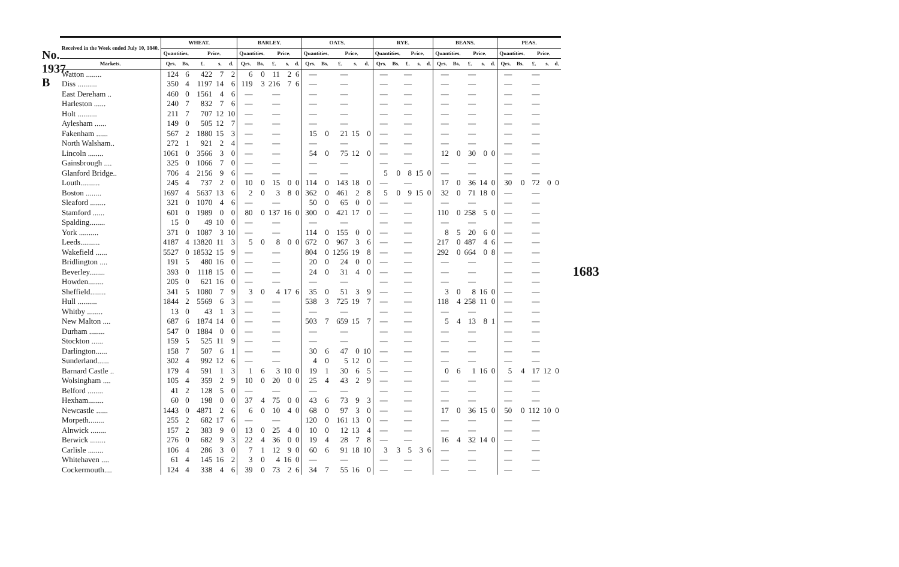No. 1937. B
| Received in the Week ended July 10, 1840. | WHEAT. | | | | | BARLEY. | | | | | OATS. | | | | | RYE. | | | | | BEANS. | | | | | PEAS. | | | | |
| --- | --- | --- | --- | --- | --- | --- | --- | --- | --- | --- | --- | --- | --- | --- | --- | --- | --- | --- | --- | --- | --- | --- | --- | --- | --- | --- | --- | --- | --- | --- |
| | Quantities. | | Price. | | | Quantities. | | Price. | | | Quantities. | | Price. | | | Quantities. | | Price. | | | Quantities. | | Price. | | | Quantities. | | Price. | | |
| Markets. | Qrs. | Bs. | £. | s. | d. | Qrs. | Bs. | £. | s. | d. | Qrs. | Bs. | £. | s. | d. | Qrs. | Bs. | £. | s. | d. | Qrs. | Bs. | £. | s. | d. | Qrs. | Bs. | £. | s. | d. |
| Watton ........ | 124 | 6 | 422 | 7 | 2 | 6 | 0 | 11 | 2 | 6 | — | | — | | | — | | — | | | — | | — | | | — | | — | | |
| Diss .......... | 350 | 4 | 1197 | 14 | 6 | 119 | 3 | 216 | 7 | 6 | — | | — | | | — | | — | | | — | | — | | | — | | — | | |
| East Dereham .. | 460 | 0 | 1561 | 4 | 6 | — | | — | | | — | | — | | | — | | — | | | — | | — | | | — | | — | | |
| Harleston ...... | 240 | 7 | 832 | 7 | 6 | — | | — | | | — | | — | | | — | | — | | | — | | — | | | — | | — | | |
| Holt .......... | 211 | 7 | 707 | 12 | 10 | — | | — | | | — | | — | | | — | | — | | | — | | — | | | — | | — | | |
| Aylesham ...... | 149 | 0 | 505 | 12 | 7 | — | | — | | | — | | — | | | — | | — | | | — | | — | | | — | | — | | |
| Fakenham ...... | 567 | 2 | 1880 | 15 | 3 | — | | — | | | 15 | 0 | 21 | 15 | 0 | — | | — | | | — | | — | | | — | | — | | |
| North Walsham.. | 272 | 1 | 921 | 2 | 4 | — | | — | | | — | | — | | | — | | — | | | — | | — | | | — | | — | | |
| Lincoln ........ | 1061 | 0 | 3566 | 3 | 0 | — | | — | | | 54 | 0 | 75 | 12 | 0 | — | | — | | | 12 | 0 | 30 | 0 | 0 | — | | — | | |
| Gainsbrough .... | 325 | 0 | 1066 | 7 | 0 | — | | — | | | — | | — | | | — | | — | | | — | | — | | | — | | — | | |
| Glanford Bridge.. | 706 | 4 | 2156 | 9 | 6 | — | | — | | | — | | — | | | 5 | 0 | 8 | 15 | 0 | — | | — | | | — | | — | | |
| Louth.......... | 245 | 4 | 737 | 2 | 0 | 10 | 0 | 15 | 0 | 0 | 114 | 0 | 143 | 18 | 0 | — | | — | | | 17 | 0 | 36 | 14 | 0 | 30 | 0 | 72 | 0 | 0 |
| Boston ........ | 1697 | 4 | 5637 | 13 | 6 | 2 | 0 | 3 | 8 | 0 | 362 | 0 | 461 | 2 | 8 | 5 | 0 | 9 | 15 | 0 | 32 | 0 | 71 | 18 | 0 | — | | — | | |
| Sleaford ........ | 321 | 0 | 1070 | 4 | 6 | — | | — | | | 50 | 0 | 65 | 0 | 0 | — | | — | | | — | | — | | | — | | — | | |
| Stamford ...... | 601 | 0 | 1989 | 0 | 0 | 80 | 0 | 137 | 16 | 0 | 300 | 0 | 421 | 17 | 0 | — | | — | | | 110 | 0 | 258 | 5 | 0 | — | | — | | |
| Spalding........ | 15 | 0 | 49 | 10 | 0 | — | | — | | | — | | — | | | — | | — | | | — | | — | | | — | | — | | |
| York .......... | 371 | 0 | 1087 | 3 | 10 | — | | — | | | 114 | 0 | 155 | 0 | 0 | — | | — | | | 8 | 5 | 20 | 6 | 0 | — | | — | | |
| Leeds.......... | 4187 | 4 | 13820 | 11 | 3 | 5 | 0 | 8 | 0 | 0 | 672 | 0 | 967 | 3 | 6 | — | | — | | | 217 | 0 | 487 | 4 | 6 | — | | — | | |
| Wakefield ...... | 5527 | 0 | 18532 | 15 | 9 | — | | — | | | 804 | 0 | 1256 | 19 | 8 | — | | — | | | 292 | 0 | 664 | 0 | 8 | — | | — | | |
| Bridlington .... | 191 | 5 | 480 | 16 | 0 | — | | — | | | 20 | 0 | 24 | 0 | 0 | — | | — | | | — | | — | | | — | | — | | |
| Beverley........ | 393 | 0 | 1118 | 15 | 0 | — | | — | | | 24 | 0 | 31 | 4 | 0 | — | | — | | | — | | — | | | — | | — | | |
| Howden........ | 205 | 0 | 621 | 16 | 0 | — | | — | | | — | | — | | | — | | — | | | — | | — | | | — | | — | | |
| Sheffield........ | 341 | 5 | 1080 | 7 | 9 | 3 | 0 | 4 | 17 | 6 | 35 | 0 | 51 | 3 | 9 | — | | — | | | 3 | 0 | 8 | 16 | 0 | — | | — | | |
| Hull .......... | 1844 | 2 | 5569 | 6 | 3 | — | | — | | | 538 | 3 | 725 | 19 | 7 | — | | — | | | 118 | 4 | 258 | 11 | 0 | — | | — | | |
| Whitby ........ | 13 | 0 | 43 | 1 | 3 | — | | — | | | — | | — | | | — | | — | | | — | | — | | | — | | — | | |
| New Malton .... | 687 | 6 | 1874 | 14 | 0 | — | | — | | | 503 | 7 | 659 | 15 | 7 | — | | — | | | 5 | 4 | 13 | 8 | 1 | — | | — | | |
| Durham ........ | 547 | 0 | 1884 | 0 | 0 | — | | — | | | — | | — | | | — | | — | | | — | | — | | | — | | — | | |
| Stockton ...... | 159 | 5 | 525 | 11 | 9 | — | | — | | | — | | — | | | — | | — | | | — | | — | | | — | | — | | |
| Darlington...... | 158 | 7 | 507 | 6 | 1 | — | | — | | | 30 | 6 | 47 | 0 | 10 | — | | — | | | — | | — | | | — | | — | | |
| Sunderland...... | 302 | 4 | 992 | 12 | 6 | — | | — | | | 4 | 0 | 5 | 12 | 0 | — | | — | | | — | | — | | | — | | — | | |
| Barnard Castle .. | 179 | 4 | 591 | 1 | 3 | 1 | 6 | 3 | 10 | 0 | 19 | 1 | 30 | 6 | 5 | — | | — | | | 0 | 6 | 1 | 16 | 0 | 5 | 4 | 17 | 12 | 0 |
| Wolsingham .... | 105 | 4 | 359 | 2 | 9 | 10 | 0 | 20 | 0 | 0 | 25 | 4 | 43 | 2 | 9 | — | | — | | | — | | — | | | — | | — | | |
| Belford ........ | 41 | 2 | 128 | 5 | 0 | — | | — | | | — | | — | | | — | | — | | | — | | — | | | — | | — | | |
| Hexham........ | 60 | 0 | 198 | 0 | 0 | 37 | 4 | 75 | 0 | 0 | 43 | 6 | 73 | 9 | 3 | — | | — | | | — | | — | | | — | | — | | |
| Newcastle ...... | 1443 | 0 | 4871 | 2 | 6 | 6 | 0 | 10 | 4 | 0 | 68 | 0 | 97 | 3 | 0 | — | | — | | | 17 | 0 | 36 | 15 | 0 | 50 | 0 | 112 | 10 | 0 |
| Morpeth........ | 255 | 2 | 682 | 17 | 6 | — | | — | | | 120 | 0 | 161 | 13 | 0 | — | | — | | | — | | — | | | — | | — | | |
| Alnwick ........ | 157 | 2 | 383 | 9 | 0 | 13 | 0 | 25 | 4 | 0 | 10 | 0 | 12 | 13 | 4 | — | | — | | | — | | — | | | — | | — | | |
| Berwick ........ | 276 | 0 | 682 | 9 | 3 | 22 | 4 | 36 | 0 | 0 | 19 | 4 | 28 | 7 | 8 | — | | — | | | 16 | 4 | 32 | 14 | 0 | — | | — | | |
| Carlisle ........ | 106 | 4 | 286 | 3 | 0 | 7 | 1 | 12 | 9 | 0 | 60 | 6 | 91 | 18 | 10 | 3 | 3 | 5 | 3 | 6 | — | | — | | | — | | — | | |
| Whitehaven .... | 61 | 4 | 145 | 16 | 2 | 3 | 0 | 4 | 16 | 0 | — | | — | | | — | | — | | | — | | — | | | — | | — | | |
| Cockermouth.... | 124 | 4 | 338 | 4 | 6 | 39 | 0 | 73 | 2 | 6 | 34 | 7 | 55 | 16 | 0 | — | | — | | | — | | — | | | — | | — | | |
1683